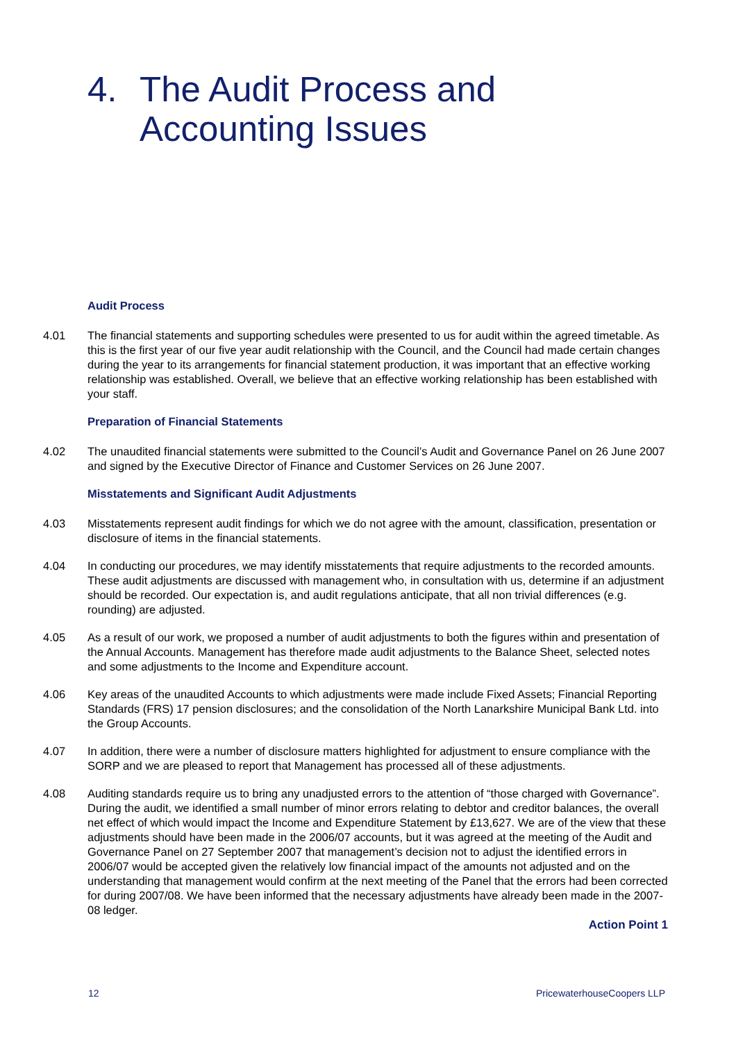4. The Audit Process and
Accounting Issues
Audit Process
4.01 The financial statements and supporting schedules were presented to us for audit within the agreed timetable. As this is the first year of our five year audit relationship with the Council, and the Council had made certain changes during the year to its arrangements for financial statement production, it was important that an effective working relationship was established. Overall, we believe that an effective working relationship has been established with your staff.
Preparation of Financial Statements
4.02 The unaudited financial statements were submitted to the Council’s Audit and Governance Panel on 26 June 2007 and signed by the Executive Director of Finance and Customer Services on 26 June 2007.
Misstatements and Significant Audit Adjustments
4.03 Misstatements represent audit findings for which we do not agree with the amount, classification, presentation or disclosure of items in the financial statements.
4.04 In conducting our procedures, we may identify misstatements that require adjustments to the recorded amounts. These audit adjustments are discussed with management who, in consultation with us, determine if an adjustment should be recorded. Our expectation is, and audit regulations anticipate, that all non trivial differences (e.g. rounding) are adjusted.
4.05 As a result of our work, we proposed a number of audit adjustments to both the figures within and presentation of the Annual Accounts. Management has therefore made audit adjustments to the Balance Sheet, selected notes and some adjustments to the Income and Expenditure account.
4.06 Key areas of the unaudited Accounts to which adjustments were made include Fixed Assets; Financial Reporting Standards (FRS) 17 pension disclosures; and the consolidation of the North Lanarkshire Municipal Bank Ltd. into the Group Accounts.
4.07 In addition, there were a number of disclosure matters highlighted for adjustment to ensure compliance with the SORP and we are pleased to report that Management has processed all of these adjustments.
4.08 Auditing standards require us to bring any unadjusted errors to the attention of “those charged with Governance”. During the audit, we identified a small number of minor errors relating to debtor and creditor balances, the overall net effect of which would impact the Income and Expenditure Statement by £13,627. We are of the view that these adjustments should have been made in the 2006/07 accounts, but it was agreed at the meeting of the Audit and Governance Panel on 27 September 2007 that management’s decision not to adjust the identified errors in 2006/07 would be accepted given the relatively low financial impact of the amounts not adjusted and on the understanding that management would confirm at the next meeting of the Panel that the errors had been corrected for during 2007/08. We have been informed that the necessary adjustments have already been made in the 2007-08 ledger.
Action Point 1
12 PricewaterhouseCoopers LLP